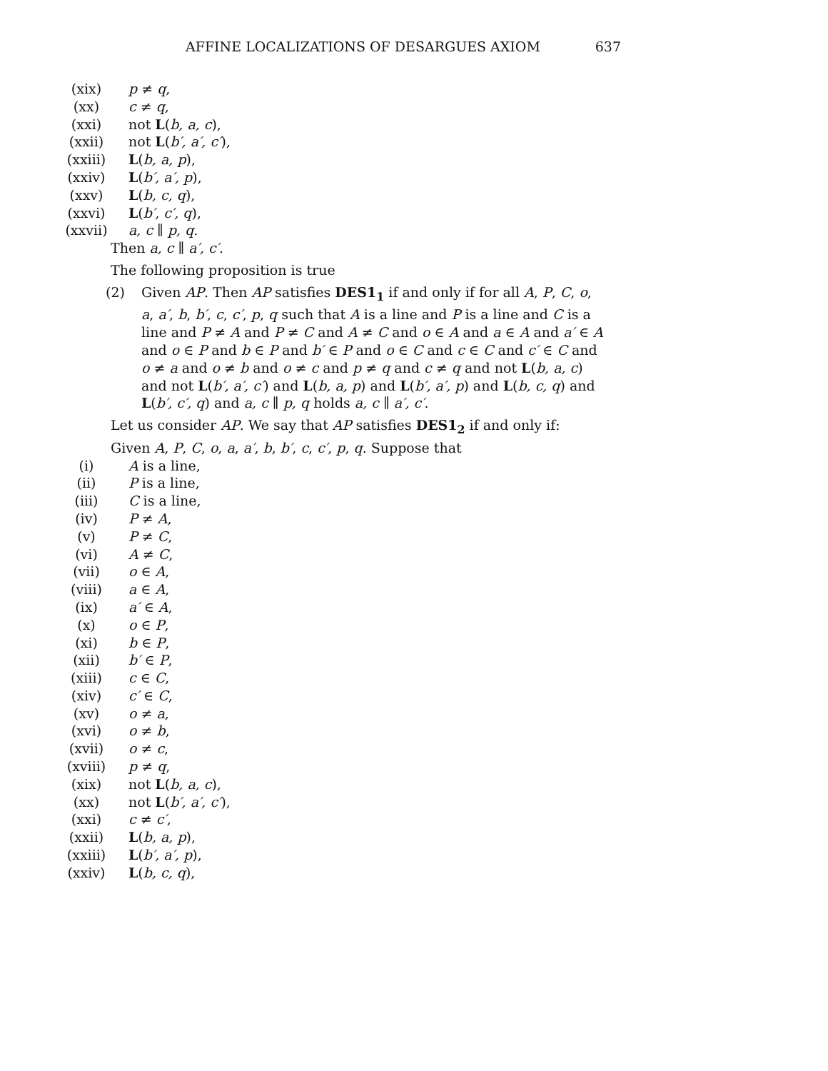AFFINE LOCALIZATIONS OF DESARGUES AXIOM 637
(xix) p ≠ q,
(xx) c ≠ q,
(xxi) not L(b, a, c),
(xxii) not L(b′, a′, c′),
(xxiii) L(b, a, p),
(xxiv) L(b′, a′, p),
(xxv) L(b, c, q),
(xxvi) L(b′, c′, q),
(xxvii) a, c ∥ p, q.
Then a, c ∥ a′, c′.
The following proposition is true
(2) Given AP. Then AP satisfies DES1<sub>1</sub> if and only if for all A, P, C, o, a, a′, b, b′, c, c′, p, q such that A is a line and P is a line and C is a line and P ≠ A and P ≠ C and A ≠ C and o ∈ A and a ∈ A and a′ ∈ A and o ∈ P and b ∈ P and b′ ∈ P and o ∈ C and c ∈ C and c′ ∈ C and o ≠ a and o ≠ b and o ≠ c and p ≠ q and c ≠ q and not L(b, a, c) and not L(b′, a′, c′) and L(b, a, p) and L(b′, a′, p) and L(b, c, q) and L(b′, c′, q) and a, c ∥ p, q holds a, c ∥ a′, c′.
Let us consider AP. We say that AP satisfies DES1<sub>2</sub> if and only if:
Given A, P, C, o, a, a′, b, b′, c, c′, p, q. Suppose that
(i) A is a line,
(ii) P is a line,
(iii) C is a line,
(iv) P ≠ A,
(v) P ≠ C,
(vi) A ≠ C,
(vii) o ∈ A,
(viii) a ∈ A,
(ix) a′ ∈ A,
(x) o ∈ P,
(xi) b ∈ P,
(xii) b′ ∈ P,
(xiii) c ∈ C,
(xiv) c′ ∈ C,
(xv) o ≠ a,
(xvi) o ≠ b,
(xvii) o ≠ c,
(xviii) p ≠ q,
(xix) not L(b, a, c),
(xx) not L(b′, a′, c′),
(xxi) c ≠ c′,
(xxii) L(b, a, p),
(xxiii) L(b′, a′, p),
(xxiv) L(b, c, q),